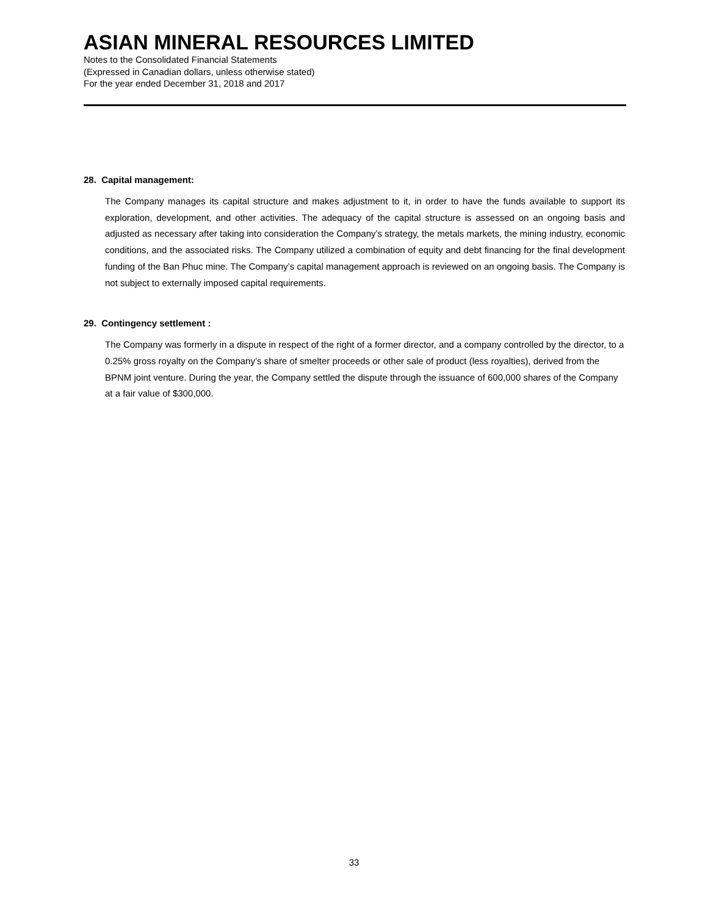ASIAN MINERAL RESOURCES LIMITED
Notes to the Consolidated Financial Statements
(Expressed in Canadian dollars, unless otherwise stated)
For the year ended December 31, 2018 and 2017
28. Capital management:
The Company manages its capital structure and makes adjustment to it, in order to have the funds available to support its exploration, development, and other activities. The adequacy of the capital structure is assessed on an ongoing basis and adjusted as necessary after taking into consideration the Company’s strategy, the metals markets, the mining industry, economic conditions, and the associated risks. The Company utilized a combination of equity and debt financing for the final development funding of the Ban Phuc mine. The Company’s capital management approach is reviewed on an ongoing basis. The Company is not subject to externally imposed capital requirements.
29. Contingency settlement :
The Company was formerly in a dispute in respect of the right of a former director, and a company controlled by the director, to a 0.25% gross royalty on the Company’s share of smelter proceeds or other sale of product (less royalties), derived from the BPNM joint venture. During the year, the Company settled the dispute through the issuance of 600,000 shares of the Company at a fair value of $300,000.
33